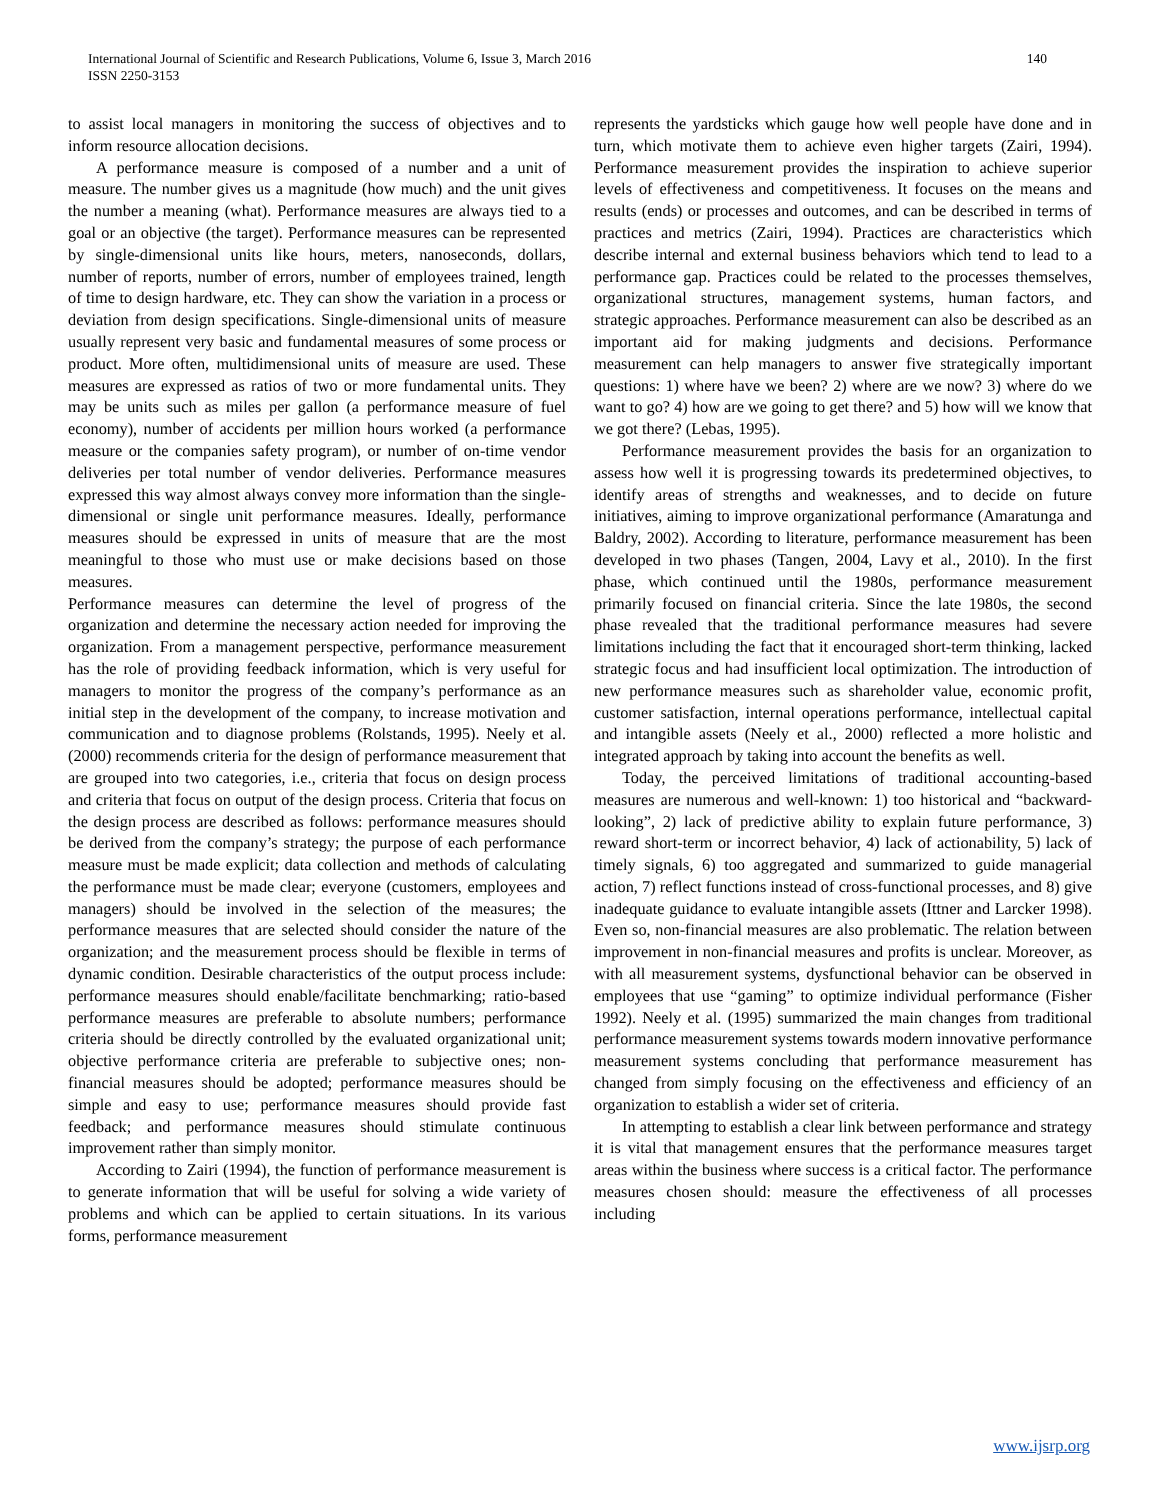International Journal of Scientific and Research Publications, Volume 6, Issue 3, March 2016
ISSN 2250-3153
140
to assist local managers in monitoring the success of objectives and to inform resource allocation decisions.
A performance measure is composed of a number and a unit of measure. The number gives us a magnitude (how much) and the unit gives the number a meaning (what). Performance measures are always tied to a goal or an objective (the target). Performance measures can be represented by single-dimensional units like hours, meters, nanoseconds, dollars, number of reports, number of errors, number of employees trained, length of time to design hardware, etc. They can show the variation in a process or deviation from design specifications. Single-dimensional units of measure usually represent very basic and fundamental measures of some process or product. More often, multidimensional units of measure are used. These measures are expressed as ratios of two or more fundamental units. They may be units such as miles per gallon (a performance measure of fuel economy), number of accidents per million hours worked (a performance measure or the companies safety program), or number of on-time vendor deliveries per total number of vendor deliveries. Performance measures expressed this way almost always convey more information than the single-dimensional or single unit performance measures. Ideally, performance measures should be expressed in units of measure that are the most meaningful to those who must use or make decisions based on those measures.
Performance measures can determine the level of progress of the organization and determine the necessary action needed for improving the organization. From a management perspective, performance measurement has the role of providing feedback information, which is very useful for managers to monitor the progress of the company’s performance as an initial step in the development of the company, to increase motivation and communication and to diagnose problems (Rolstands, 1995). Neely et al. (2000) recommends criteria for the design of performance measurement that are grouped into two categories, i.e., criteria that focus on design process and criteria that focus on output of the design process. Criteria that focus on the design process are described as follows: performance measures should be derived from the company’s strategy; the purpose of each performance measure must be made explicit; data collection and methods of calculating the performance must be made clear; everyone (customers, employees and managers) should be involved in the selection of the measures; the performance measures that are selected should consider the nature of the organization; and the measurement process should be flexible in terms of dynamic condition. Desirable characteristics of the output process include: performance measures should enable/facilitate benchmarking; ratio-based performance measures are preferable to absolute numbers; performance criteria should be directly controlled by the evaluated organizational unit; objective performance criteria are preferable to subjective ones; non-financial measures should be adopted; performance measures should be simple and easy to use; performance measures should provide fast feedback; and performance measures should stimulate continuous improvement rather than simply monitor.
According to Zairi (1994), the function of performance measurement is to generate information that will be useful for solving a wide variety of problems and which can be applied to certain situations. In its various forms, performance measurement
represents the yardsticks which gauge how well people have done and in turn, which motivate them to achieve even higher targets (Zairi, 1994). Performance measurement provides the inspiration to achieve superior levels of effectiveness and competitiveness. It focuses on the means and results (ends) or processes and outcomes, and can be described in terms of practices and metrics (Zairi, 1994). Practices are characteristics which describe internal and external business behaviors which tend to lead to a performance gap. Practices could be related to the processes themselves, organizational structures, management systems, human factors, and strategic approaches. Performance measurement can also be described as an important aid for making judgments and decisions. Performance measurement can help managers to answer five strategically important questions: 1) where have we been? 2) where are we now? 3) where do we want to go? 4) how are we going to get there? and 5) how will we know that we got there? (Lebas, 1995).
Performance measurement provides the basis for an organization to assess how well it is progressing towards its predetermined objectives, to identify areas of strengths and weaknesses, and to decide on future initiatives, aiming to improve organizational performance (Amaratunga and Baldry, 2002). According to literature, performance measurement has been developed in two phases (Tangen, 2004, Lavy et al., 2010). In the first phase, which continued until the 1980s, performance measurement primarily focused on financial criteria. Since the late 1980s, the second phase revealed that the traditional performance measures had severe limitations including the fact that it encouraged short-term thinking, lacked strategic focus and had insufficient local optimization. The introduction of new performance measures such as shareholder value, economic profit, customer satisfaction, internal operations performance, intellectual capital and intangible assets (Neely et al., 2000) reflected a more holistic and integrated approach by taking into account the benefits as well.
Today, the perceived limitations of traditional accounting-based measures are numerous and well-known: 1) too historical and “backward-looking”, 2) lack of predictive ability to explain future performance, 3) reward short-term or incorrect behavior, 4) lack of actionability, 5) lack of timely signals, 6) too aggregated and summarized to guide managerial action, 7) reflect functions instead of cross-functional processes, and 8) give inadequate guidance to evaluate intangible assets (Ittner and Larcker 1998). Even so, non-financial measures are also problematic. The relation between improvement in non-financial measures and profits is unclear. Moreover, as with all measurement systems, dysfunctional behavior can be observed in employees that use “gaming” to optimize individual performance (Fisher 1992). Neely et al. (1995) summarized the main changes from traditional performance measurement systems towards modern innovative performance measurement systems concluding that performance measurement has changed from simply focusing on the effectiveness and efficiency of an organization to establish a wider set of criteria.
In attempting to establish a clear link between performance and strategy it is vital that management ensures that the performance measures target areas within the business where success is a critical factor. The performance measures chosen should: measure the effectiveness of all processes including
www.ijsrp.org